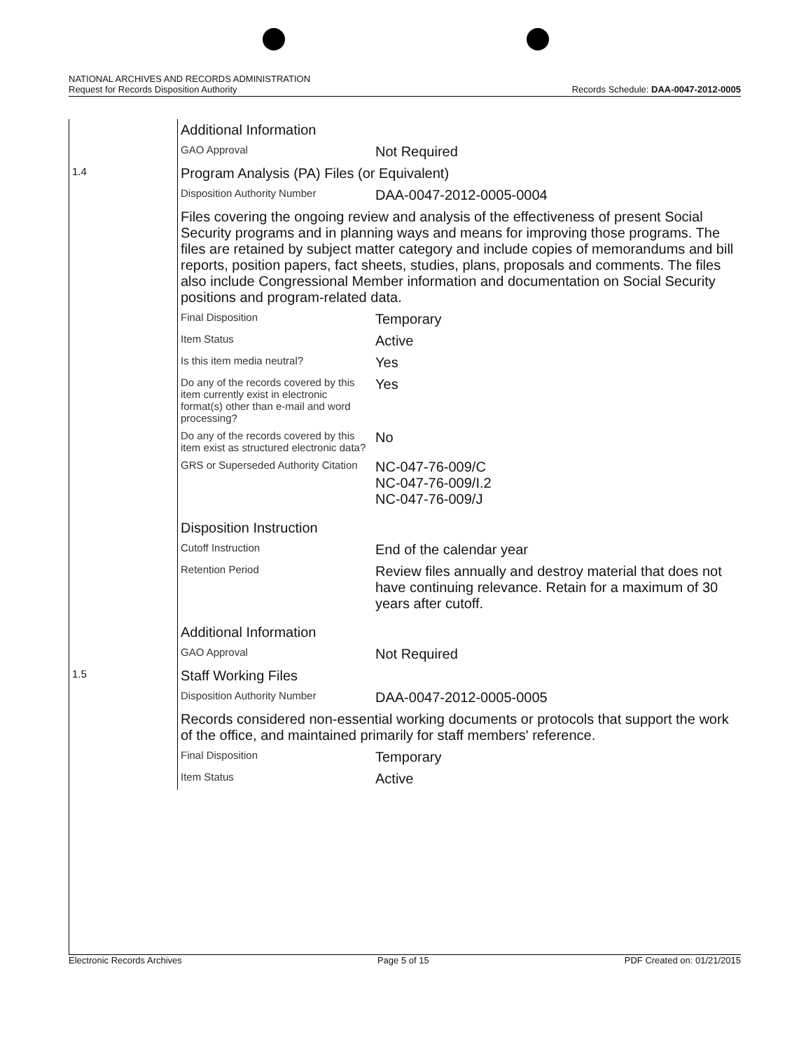NATIONAL ARCHIVES AND RECORDS ADMINISTRATION
Request for Records Disposition Authority
Records Schedule: DAA-0047-2012-0005
| | Additional Information | |
| | GAO Approval | Not Required |
| 1.4 | Program Analysis (PA) Files (or Equivalent) | |
| | Disposition Authority Number | DAA-0047-2012-0005-0004 |
| | Files covering the ongoing review and analysis of the effectiveness of present Social Security programs and in planning ways and means for improving those programs. The files are retained by subject matter category and include copies of memorandums and bill reports, position papers, fact sheets, studies, plans, proposals and comments. The files also include Congressional Member information and documentation on Social Security positions and program-related data. | |
| | Final Disposition | Temporary |
| | Item Status | Active |
| | Is this item media neutral? | Yes |
| | Do any of the records covered by this item currently exist in electronic format(s) other than e-mail and word processing? | Yes |
| | Do any of the records covered by this item exist as structured electronic data? | No |
| | GRS or Superseded Authority Citation | NC-047-76-009/C NC-047-76-009/I.2 NC-047-76-009/J |
| | Disposition Instruction | |
| | Cutoff Instruction | End of the calendar year |
| | Retention Period | Review files annually and destroy material that does not have continuing relevance. Retain for a maximum of 30 years after cutoff. |
| | Additional Information | |
| | GAO Approval | Not Required |
| 1.5 | Staff Working Files | |
| | Disposition Authority Number | DAA-0047-2012-0005-0005 |
| | Records considered non-essential working documents or protocols that support the work of the office, and maintained primarily for staff members' reference. | |
| | Final Disposition | Temporary |
| | Item Status | Active |
Electronic Records Archives Page 5 of 15 PDF Created on: 01/21/2015